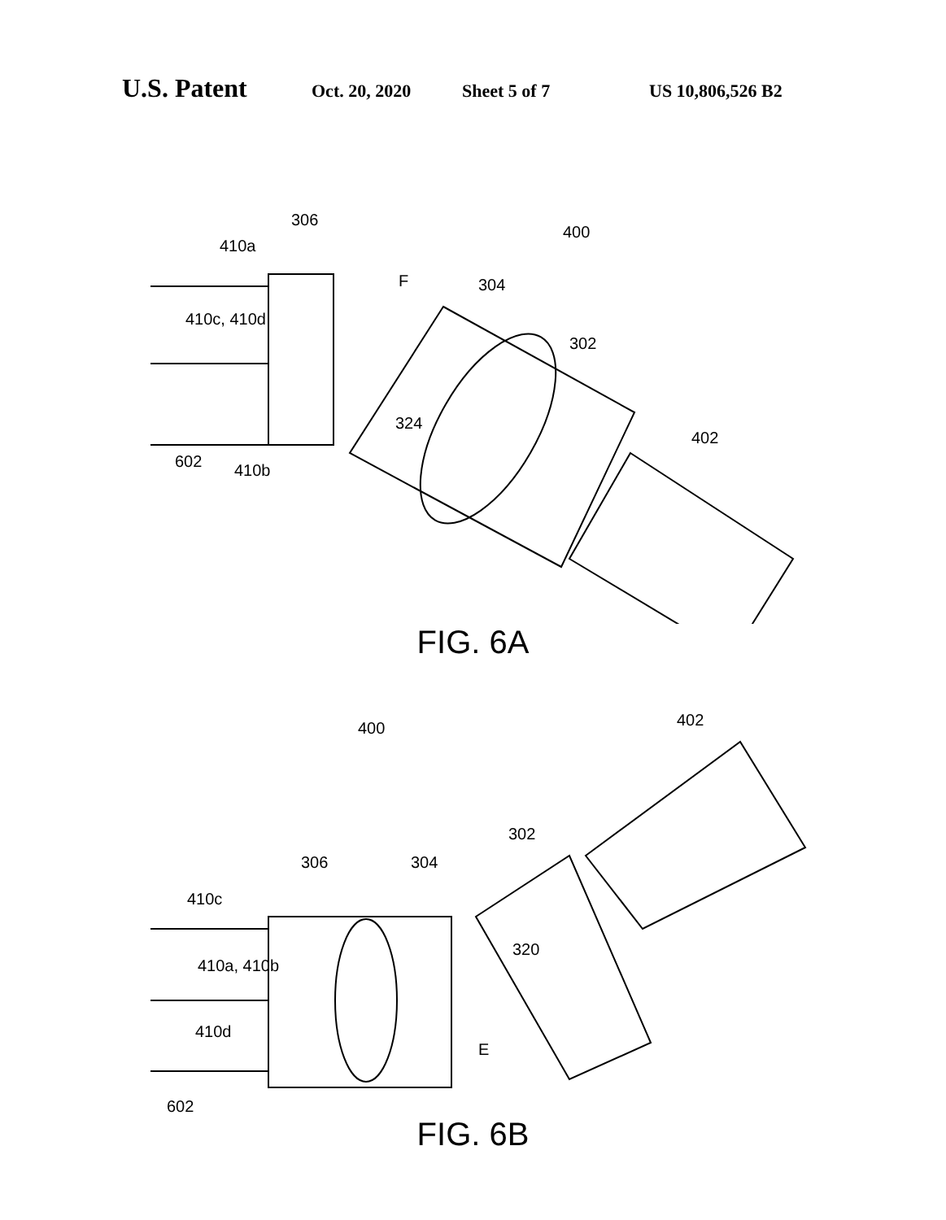U.S. Patent Oct. 20, 2020 Sheet 5 of 7 US 10,806,526 B2
306
410a
400
F
304
410c, 410d
302
324
402
602
410b
FIG. 6A
400
402
302
306
304
410c
320
410a, 410b
410d
E
602
FIG. 6B